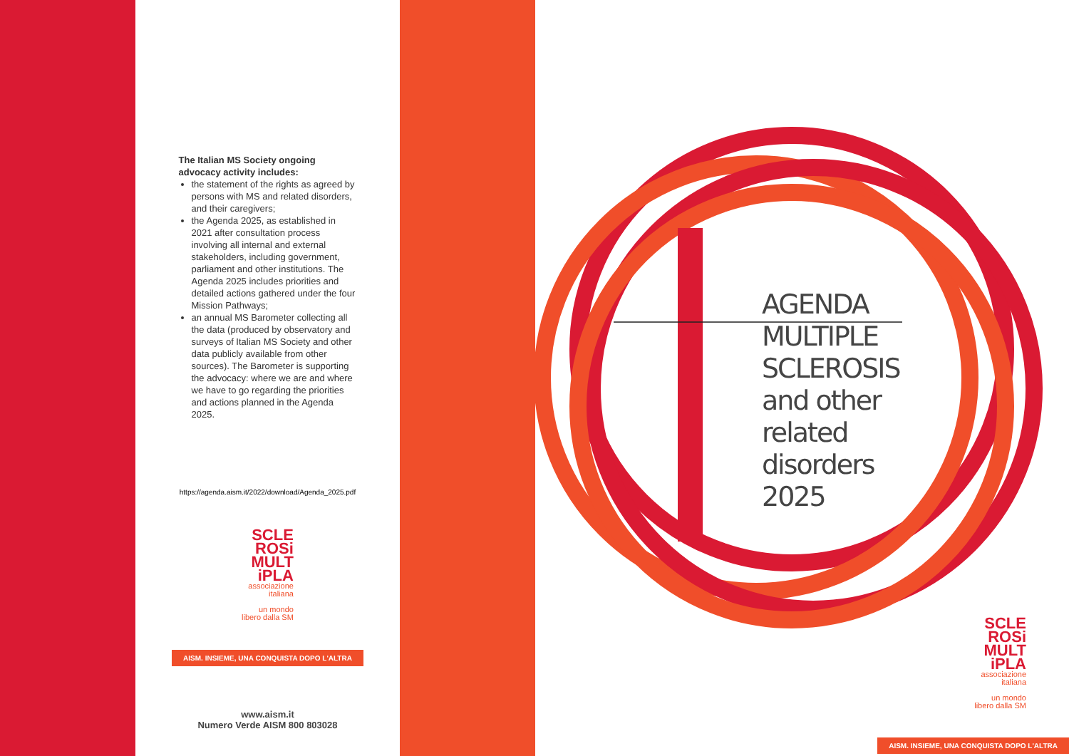The Italian MS Society ongoing advocacy activity includes:
the statement of the rights as agreed by persons with MS and related disorders, and their caregivers;
the Agenda 2025, as established in 2021 after consultation process involving all internal and external stakeholders, including government, parliament and other institutions. The Agenda 2025 includes priorities and detailed actions gathered under the four Mission Pathways;
an annual MS Barometer collecting all the data (produced by observatory and surveys of Italian MS Society and other data publicly available from other sources). The Barometer is supporting the advocacy: where we are and where we have to go regarding the priorities and actions planned in the Agenda 2025.
https://agenda.aism.it/2022/download/Agenda_2025.pdf
SCLE
ROSi
MULT
iPLA
associazione
italiana
un mondo
libero dalla SM
AISM. INSIEME, UNA CONQUISTA DOPO L'ALTRA
www.aism.it
Numero Verde AISM 800 803028
AGENDA
MULTIPLE
SCLEROSIS
and other
related
disorders
2025
SCLE
ROSi
MULT
iPLA
associazione
italiana
un mondo
libero dalla SM
AISM. INSIEME, UNA CONQUISTA DOPO L'ALTRA